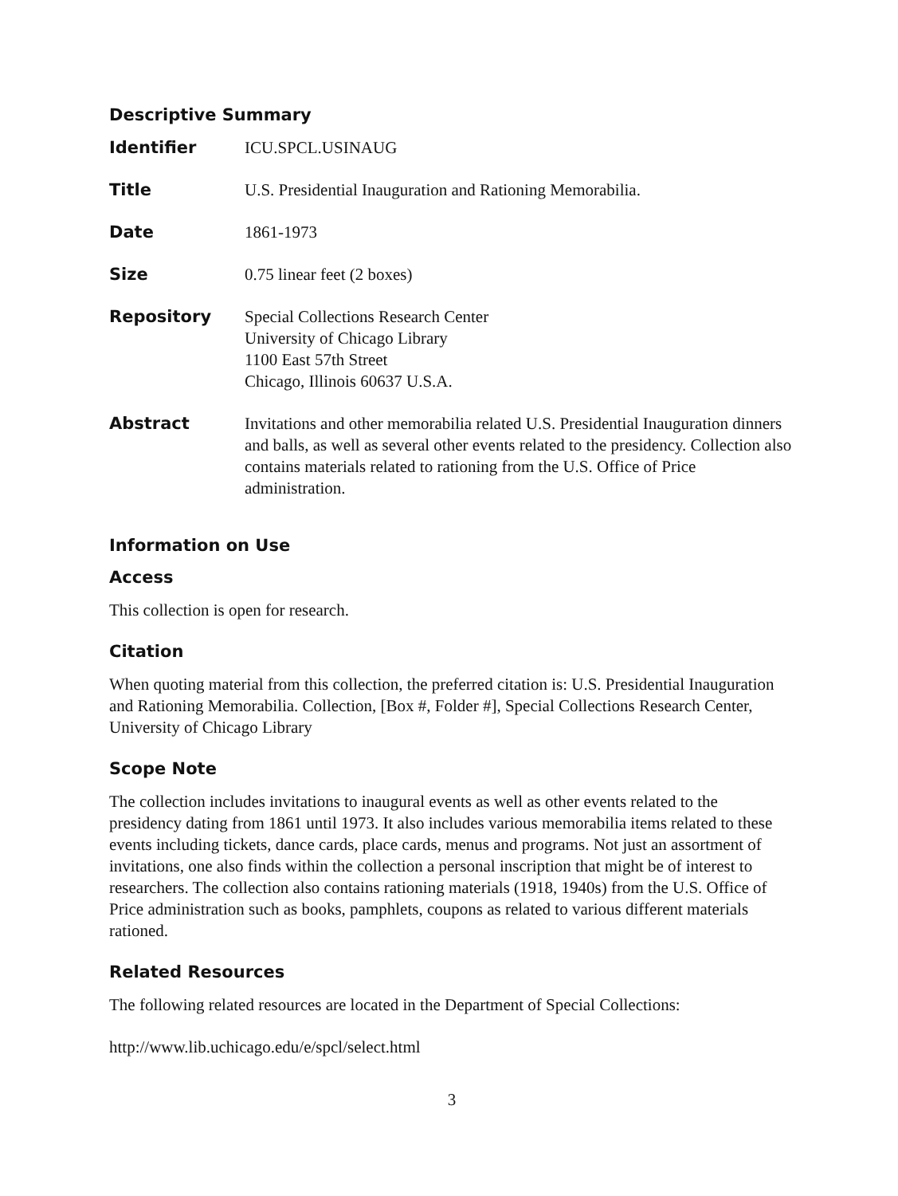Descriptive Summary
| Identifier | ICU.SPCL.USINAUG |
| Title | U.S. Presidential Inauguration and Rationing Memorabilia. |
| Date | 1861-1973 |
| Size | 0.75 linear feet (2 boxes) |
| Repository | Special Collections Research Center University of Chicago Library 1100 East 57th Street Chicago, Illinois 60637 U.S.A. |
| Abstract | Invitations and other memorabilia related U.S. Presidential Inauguration dinners and balls, as well as several other events related to the presidency. Collection also contains materials related to rationing from the U.S. Office of Price administration. |
Information on Use
Access
This collection is open for research.
Citation
When quoting material from this collection, the preferred citation is: U.S. Presidential Inauguration and Rationing Memorabilia. Collection, [Box #, Folder #], Special Collections Research Center, University of Chicago Library
Scope Note
The collection includes invitations to inaugural events as well as other events related to the presidency dating from 1861 until 1973. It also includes various memorabilia items related to these events including tickets, dance cards, place cards, menus and programs. Not just an assortment of invitations, one also finds within the collection a personal inscription that might be of interest to researchers. The collection also contains rationing materials (1918, 1940s) from the U.S. Office of Price administration such as books, pamphlets, coupons as related to various different materials rationed.
Related Resources
The following related resources are located in the Department of Special Collections:
http://www.lib.uchicago.edu/e/spcl/select.html
3